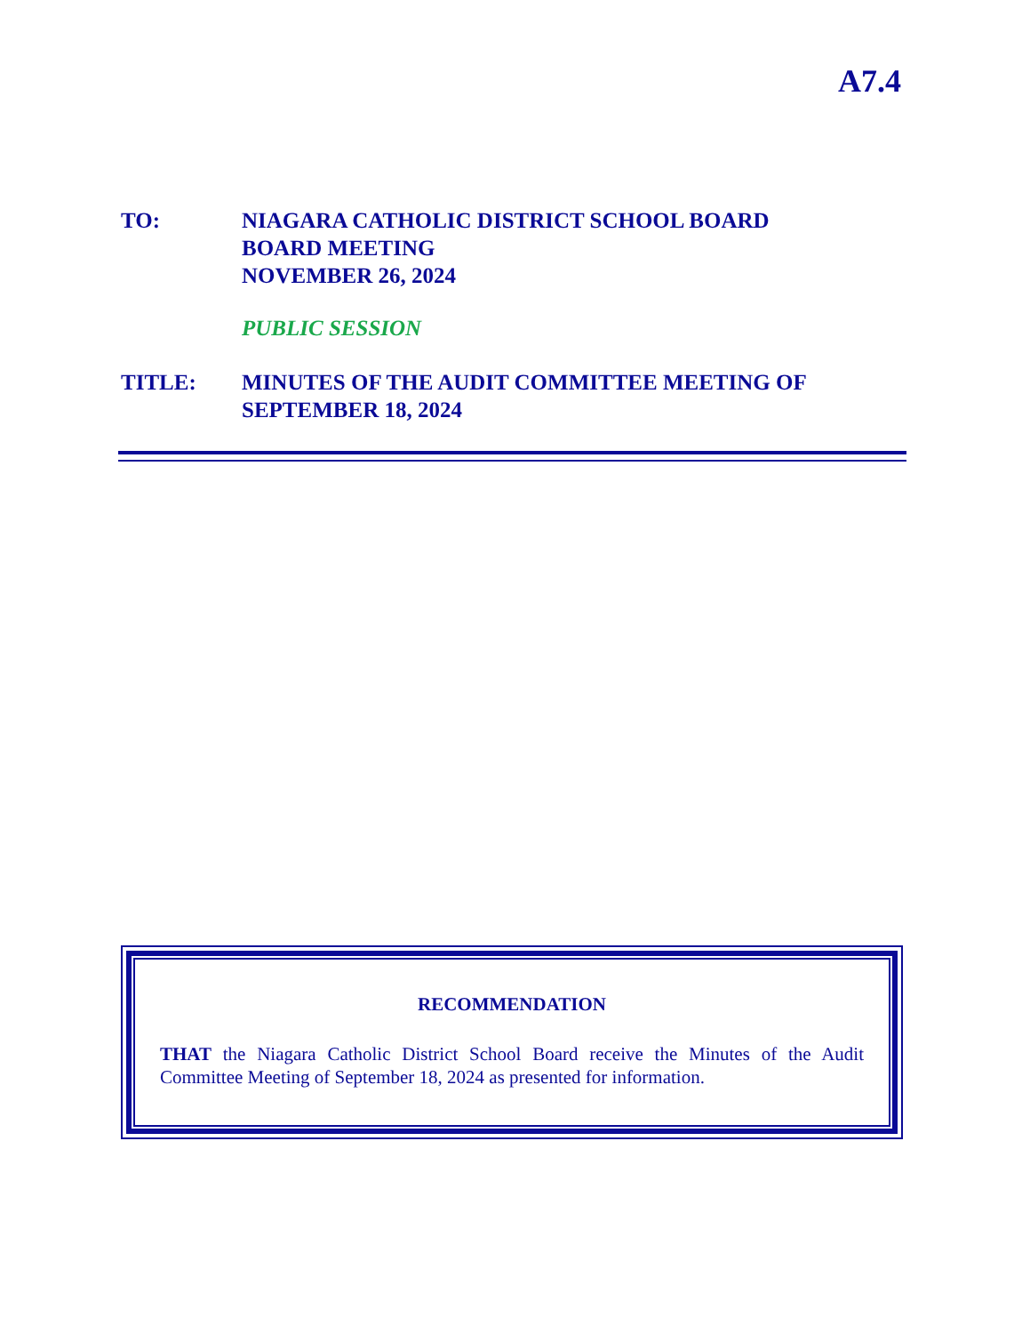A7.4
TO: NIAGARA CATHOLIC DISTRICT SCHOOL BOARD
BOARD MEETING
NOVEMBER 26, 2024
PUBLIC SESSION
TITLE: MINUTES OF THE AUDIT COMMITTEE MEETING OF
SEPTEMBER 18, 2024
RECOMMENDATION
THAT the Niagara Catholic District School Board receive the Minutes of the Audit Committee Meeting of September 18, 2024 as presented for information.